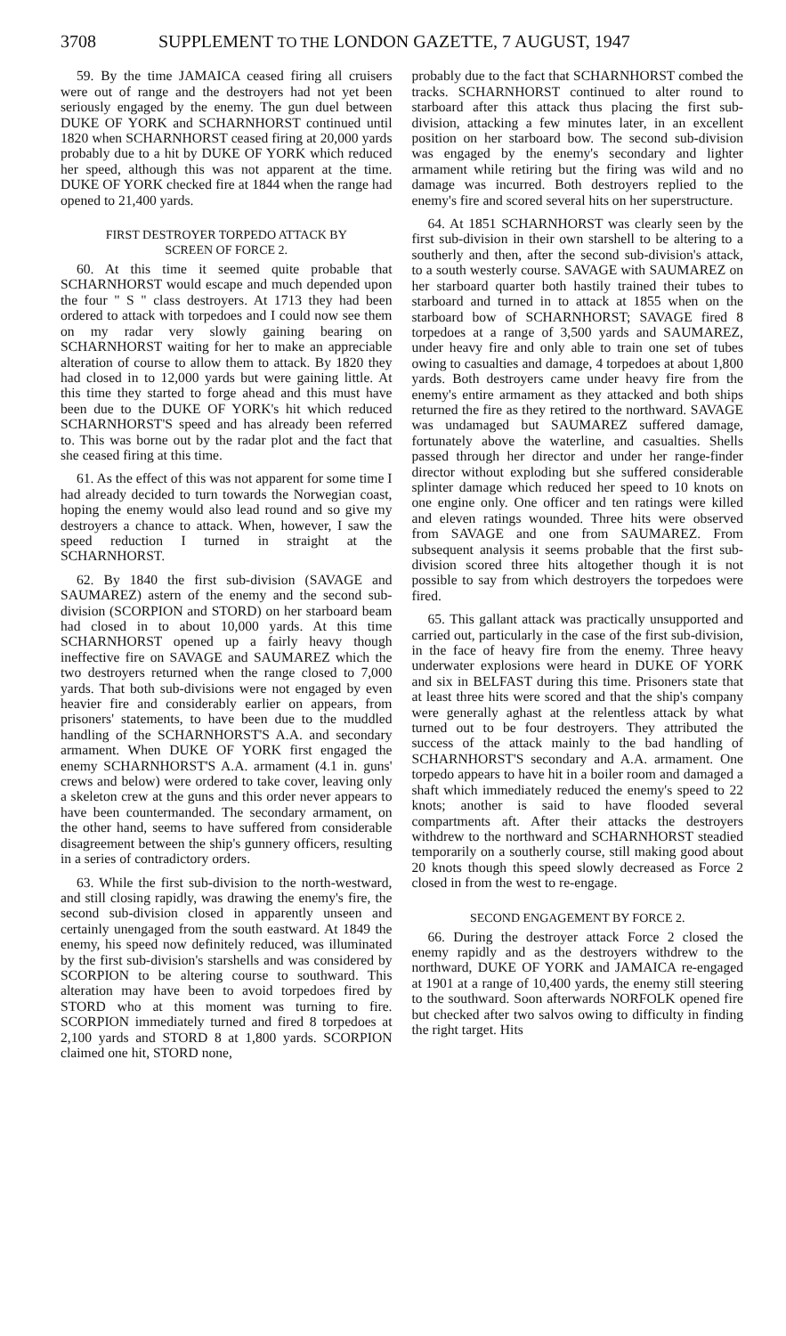3708 SUPPLEMENT TO THE LONDON GAZETTE, 7 AUGUST, 1947
59. By the time JAMAICA ceased firing all cruisers were out of range and the destroyers had not yet been seriously engaged by the enemy. The gun duel between DUKE OF YORK and SCHARNHORST continued until 1820 when SCHARNHORST ceased firing at 20,000 yards probably due to a hit by DUKE OF YORK which reduced her speed, although this was not apparent at the time. DUKE OF YORK checked fire at 1844 when the range had opened to 21,400 yards.
FIRST DESTROYER TORPEDO ATTACK BY
SCREEN OF FORCE 2.
60. At this time it seemed quite probable that SCHARNHORST would escape and much depended upon the four " S " class destroyers. At 1713 they had been ordered to attack with torpedoes and I could now see them on my radar very slowly gaining bearing on SCHARNHORST waiting for her to make an appreciable alteration of course to allow them to attack. By 1820 they had closed in to 12,000 yards but were gaining little. At this time they started to forge ahead and this must have been due to the DUKE OF YORK's hit which reduced SCHARNHORST'S speed and has already been referred to. This was borne out by the radar plot and the fact that she ceased firing at this time.
61. As the effect of this was not apparent for some time I had already decided to turn towards the Norwegian coast, hoping the enemy would also lead round and so give my destroyers a chance to attack. When, however, I saw the speed reduction I turned in straight at the SCHARNHORST.
62. By 1840 the first sub-division (SAVAGE and SAUMAREZ) astern of the enemy and the second sub-division (SCORPION and STORD) on her starboard beam had closed in to about 10,000 yards. At this time SCHARNHORST opened up a fairly heavy though ineffective fire on SAVAGE and SAUMAREZ which the two destroyers returned when the range closed to 7,000 yards. That both sub-divisions were not engaged by even heavier fire and considerably earlier on appears, from prisoners' statements, to have been due to the muddled handling of the SCHARNHORST'S A.A. and secondary armament. When DUKE OF YORK first engaged the enemy SCHARNHORST'S A.A. armament (4.1 in. guns' crews and below) were ordered to take cover, leaving only a skeleton crew at the guns and this order never appears to have been countermanded. The secondary armament, on the other hand, seems to have suffered from considerable disagreement between the ship's gunnery officers, resulting in a series of contradictory orders.
63. While the first sub-division to the north-westward, and still closing rapidly, was drawing the enemy's fire, the second sub-division closed in apparently unseen and certainly unengaged from the south eastward. At 1849 the enemy, his speed now definitely reduced, was illuminated by the first sub-division's starshells and was considered by SCORPION to be altering course to southward. This alteration may have been to avoid torpedoes fired by STORD who at this moment was turning to fire. SCORPION immediately turned and fired 8 torpedoes at 2,100 yards and STORD 8 at 1,800 yards. SCORPION claimed one hit, STORD none,
probably due to the fact that SCHARNHORST combed the tracks. SCHARNHORST continued to alter round to starboard after this attack thus placing the first sub-division, attacking a few minutes later, in an excellent position on her starboard bow. The second sub-division was engaged by the enemy's secondary and lighter armament while retiring but the firing was wild and no damage was incurred. Both destroyers replied to the enemy's fire and scored several hits on her superstructure.
64. At 1851 SCHARNHORST was clearly seen by the first sub-division in their own starshell to be altering to a southerly and then, after the second sub-division's attack, to a south westerly course. SAVAGE with SAUMAREZ on her starboard quarter both hastily trained their tubes to starboard and turned in to attack at 1855 when on the starboard bow of SCHARNHORST; SAVAGE fired 8 torpedoes at a range of 3,500 yards and SAUMAREZ, under heavy fire and only able to train one set of tubes owing to casualties and damage, 4 torpedoes at about 1,800 yards. Both destroyers came under heavy fire from the enemy's entire armament as they attacked and both ships returned the fire as they retired to the northward. SAVAGE was undamaged but SAUMAREZ suffered damage, fortunately above the waterline, and casualties. Shells passed through her director and under her range-finder director without exploding but she suffered considerable splinter damage which reduced her speed to 10 knots on one engine only. One officer and ten ratings were killed and eleven ratings wounded. Three hits were observed from SAVAGE and one from SAUMAREZ. From subsequent analysis it seems probable that the first sub-division scored three hits altogether though it is not possible to say from which destroyers the torpedoes were fired.
65. This gallant attack was practically unsupported and carried out, particularly in the case of the first sub-division, in the face of heavy fire from the enemy. Three heavy underwater explosions were heard in DUKE OF YORK and six in BELFAST during this time. Prisoners state that at least three hits were scored and that the ship's company were generally aghast at the relentless attack by what turned out to be four destroyers. They attributed the success of the attack mainly to the bad handling of SCHARNHORST'S secondary and A.A. armament. One torpedo appears to have hit in a boiler room and damaged a shaft which immediately reduced the enemy's speed to 22 knots; another is said to have flooded several compartments aft. After their attacks the destroyers withdrew to the northward and SCHARNHORST steadied temporarily on a southerly course, still making good about 20 knots though this speed slowly decreased as Force 2 closed in from the west to re-engage.
SECOND ENGAGEMENT BY FORCE 2.
66. During the destroyer attack Force 2 closed the enemy rapidly and as the destroyers withdrew to the northward, DUKE OF YORK and JAMAICA re-engaged at 1901 at a range of 10,400 yards, the enemy still steering to the southward. Soon afterwards NORFOLK opened fire but checked after two salvos owing to difficulty in finding the right target. Hits